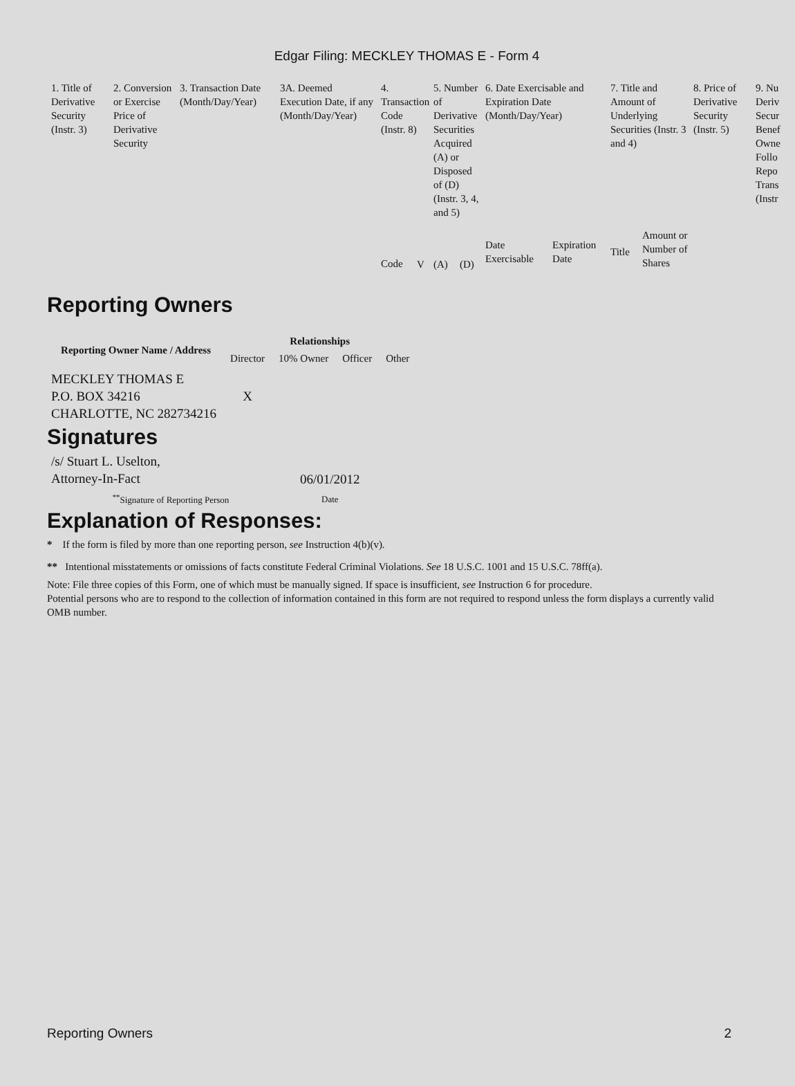Edgar Filing: MECKLEY THOMAS E - Form 4
| 1. Title of Derivative Security (Instr. 3) | 2. Conversion or Exercise Price of Derivative Security | 3. Transaction Date (Month/Day/Year) | 3A. Deemed Execution Date, if any (Month/Day/Year) | 4. Transaction Code (Instr. 8) | | 5. Number of Derivative Securities Acquired (A) or Disposed of (D) (Instr. 3, 4, and 5) | | 6. Date Exercisable and Expiration Date (Month/Day/Year) | | 7. Title and Amount of Underlying Securities (Instr. 3 and 4) | | 8. Price of Derivative Security (Instr. 5) | 9. Nu Deriv Secur Benef Owne Follo Repo Trans (Instr |
| | | | | | | | | Date Exercisable | Expiration Date | Title | Amount or Number of Shares | | |
| | | | | Code | V | (A) | (D) | | | | | | |
Reporting Owners
| Reporting Owner Name / Address | Relationships | | | |
| --- | --- | --- | --- | --- |
| | Director | 10% Owner | Officer | Other |
| MECKLEY THOMAS E P.O. BOX 34216 CHARLOTTE, NC 282734216 | X | | | |
Signatures
| /s/ Stuart L. Uselton, Attorney-In-Fact | 06/01/2012 |
| <sup>**</sup> Signature of Reporting Person | Date |
Explanation of Responses:
* If the form is filed by more than one reporting person, see Instruction 4(b)(v).
** Intentional misstatements or omissions of facts constitute Federal Criminal Violations. See 18 U.S.C. 1001 and 15 U.S.C. 78ff(a).
Note: File three copies of this Form, one of which must be manually signed. If space is insufficient, see Instruction 6 for procedure.
Potential persons who are to respond to the collection of information contained in this form are not required to respond unless the form displays a currently valid OMB number.
Reporting Owners 2